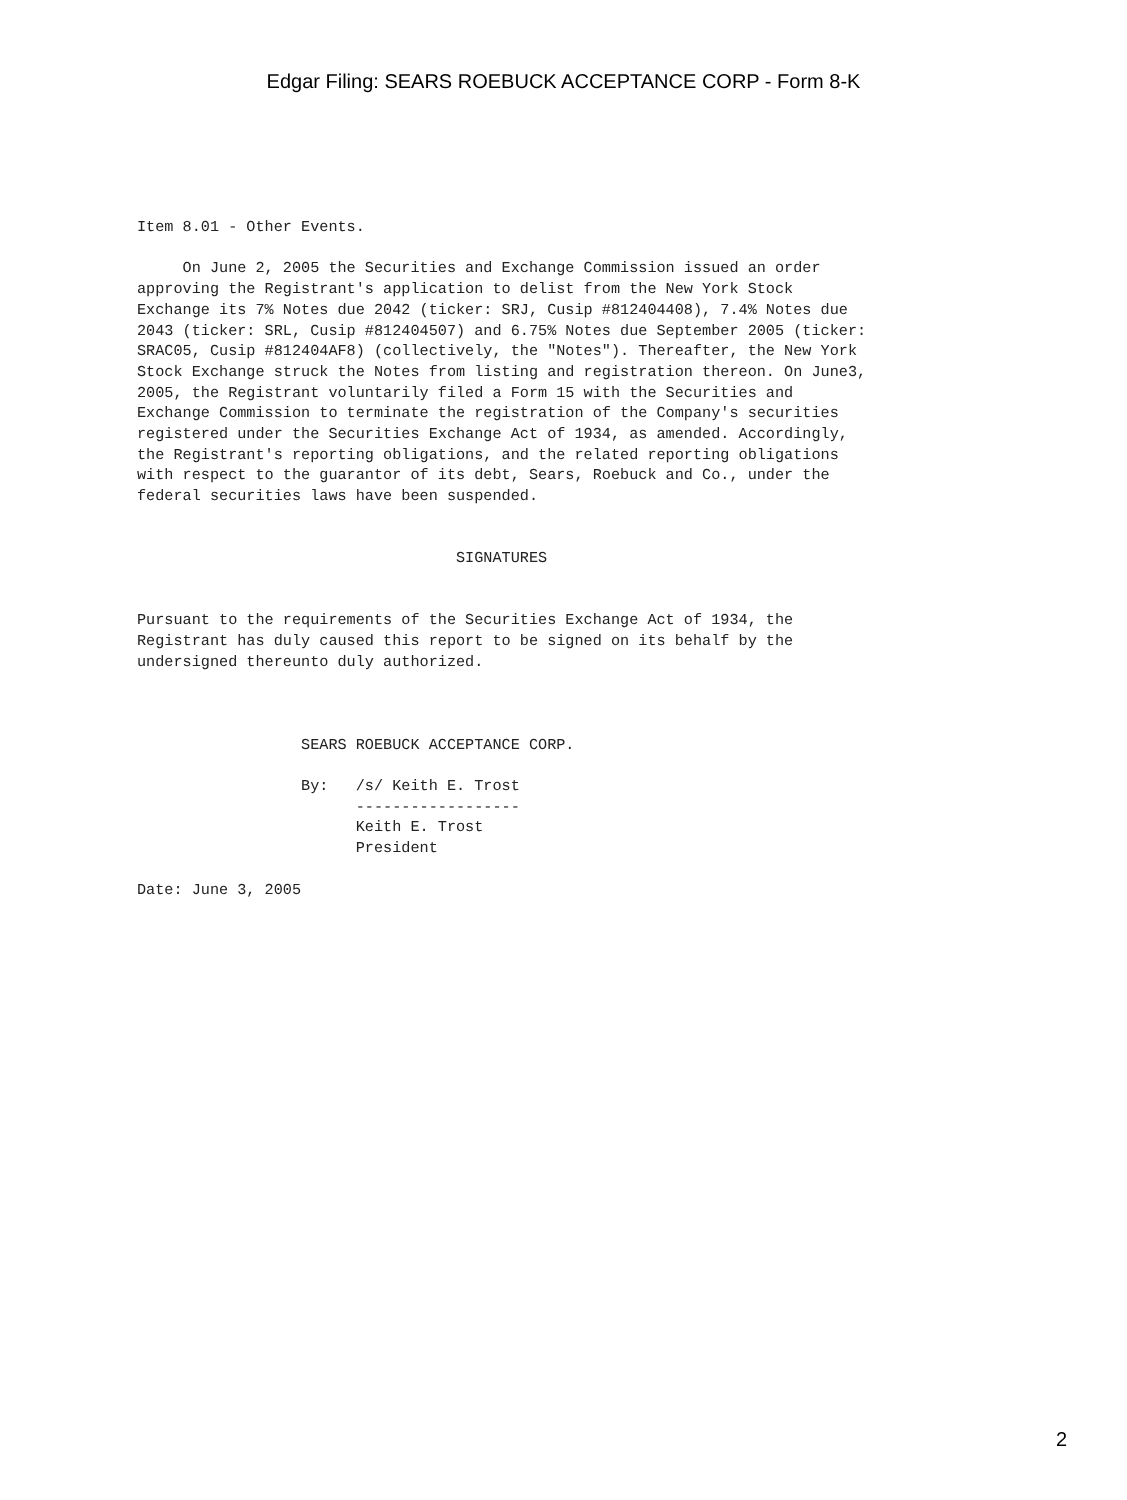Edgar Filing: SEARS ROEBUCK ACCEPTANCE CORP - Form 8-K
Item 8.01 - Other Events.

     On June 2, 2005 the Securities and Exchange Commission issued an order
approving the Registrant's application to delist from the New York Stock
Exchange its 7% Notes due 2042 (ticker: SRJ, Cusip #812404408), 7.4% Notes due
2043 (ticker: SRL, Cusip #812404507) and 6.75% Notes due September 2005 (ticker:
SRAC05, Cusip #812404AF8) (collectively, the "Notes"). Thereafter, the New York
Stock Exchange struck the Notes from listing and registration thereon. On June3,
2005, the Registrant voluntarily filed a Form 15 with the Securities and
Exchange Commission to terminate the registration of the Company's securities
registered under the Securities Exchange Act of 1934, as amended. Accordingly,
the Registrant's reporting obligations, and the related reporting obligations
with respect to the guarantor of its debt, Sears, Roebuck and Co., under the
federal securities laws have been suspended.


                                   SIGNATURES


Pursuant to the requirements of the Securities Exchange Act of 1934, the
Registrant has duly caused this report to be signed on its behalf by the
undersigned thereunto duly authorized.



                  SEARS ROEBUCK ACCEPTANCE CORP.

                  By:   /s/ Keith E. Trost
                        ------------------
                        Keith E. Trost
                        President

Date: June 3, 2005
2